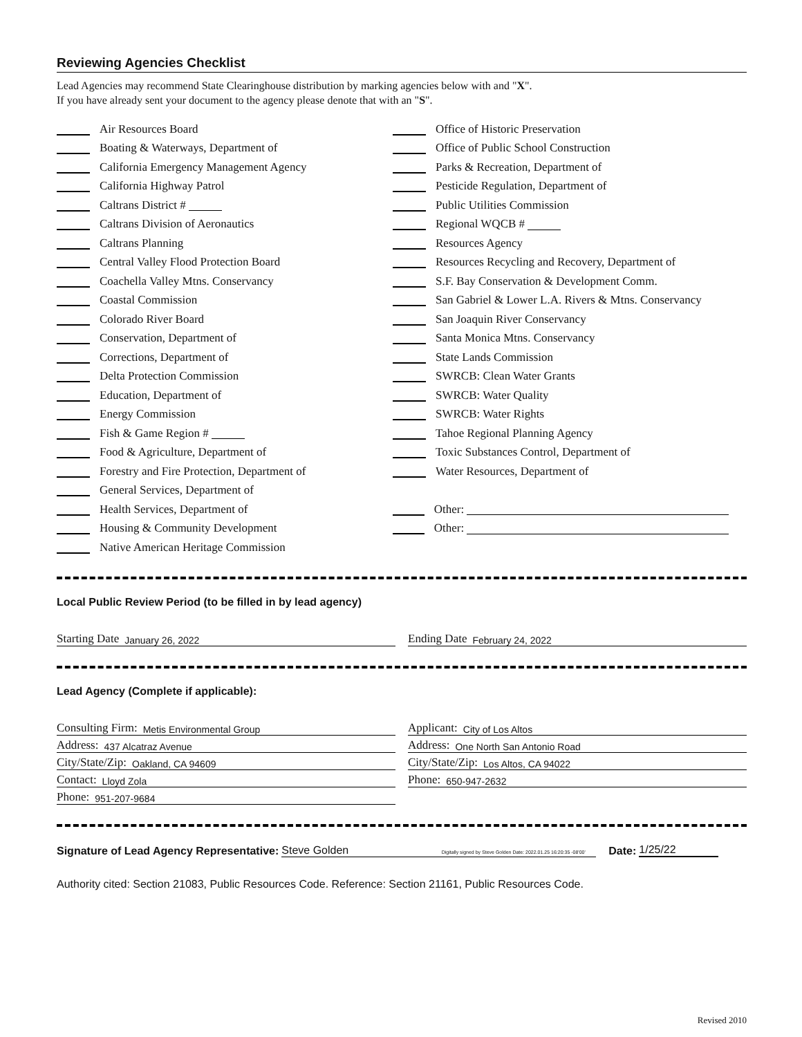Reviewing Agencies Checklist
Lead Agencies may recommend State Clearinghouse distribution by marking agencies below with and "X".
If you have already sent your document to the agency please denote that with an "S".
Air Resources Board
Boating & Waterways, Department of
California Emergency Management Agency
California Highway Patrol
Caltrans District #
Caltrans Division of Aeronautics
Caltrans Planning
Central Valley Flood Protection Board
Coachella Valley Mtns. Conservancy
Coastal Commission
Colorado River Board
Conservation, Department of
Corrections, Department of
Delta Protection Commission
Education, Department of
Energy Commission
Fish & Game Region #
Food & Agriculture, Department of
Forestry and Fire Protection, Department of
General Services, Department of
Health Services, Department of
Housing & Community Development
Native American Heritage Commission
Office of Historic Preservation
Office of Public School Construction
Parks & Recreation, Department of
Pesticide Regulation, Department of
Public Utilities Commission
Regional WQCB #
Resources Agency
Resources Recycling and Recovery, Department of
S.F. Bay Conservation & Development Comm.
San Gabriel & Lower L.A. Rivers & Mtns. Conservancy
San Joaquin River Conservancy
Santa Monica Mtns. Conservancy
State Lands Commission
SWRCB: Clean Water Grants
SWRCB: Water Quality
SWRCB: Water Rights
Tahoe Regional Planning Agency
Toxic Substances Control, Department of
Water Resources, Department of
Other:
Other:
Local Public Review Period (to be filled in by lead agency)
Starting Date January 26, 2022
Ending Date February 24, 2022
Lead Agency (Complete if applicable):
Consulting Firm: Metis Environmental Group
Address: 437 Alcatraz Avenue
City/State/Zip: Oakland, CA 94609
Contact: Lloyd Zola
Phone: 951-207-9684
Applicant: City of Los Altos
Address: One North San Antonio Road
City/State/Zip: Los Altos, CA 94022
Phone: 650-947-2632
Signature of Lead Agency Representative: Steve Golden Digitally signed by Steve Golden Date: 2022.01.25 16:20:35 -08'00' Date: 1/25/22
Authority cited: Section 21083, Public Resources Code. Reference: Section 21161, Public Resources Code.
Revised 2010